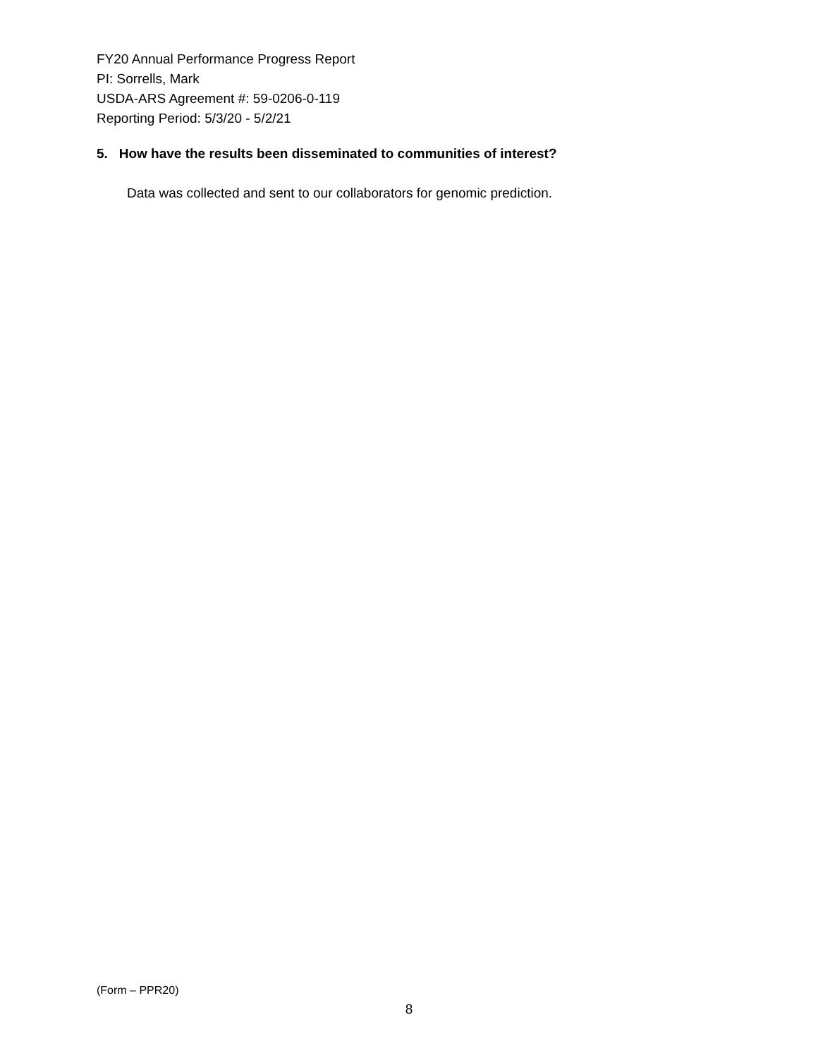FY20 Annual Performance Progress Report
PI: Sorrells, Mark
USDA-ARS Agreement #: 59-0206-0-119
Reporting Period: 5/3/20 - 5/2/21
5. How have the results been disseminated to communities of interest?
Data was collected and sent to our collaborators for genomic prediction.
(Form – PPR20)
8